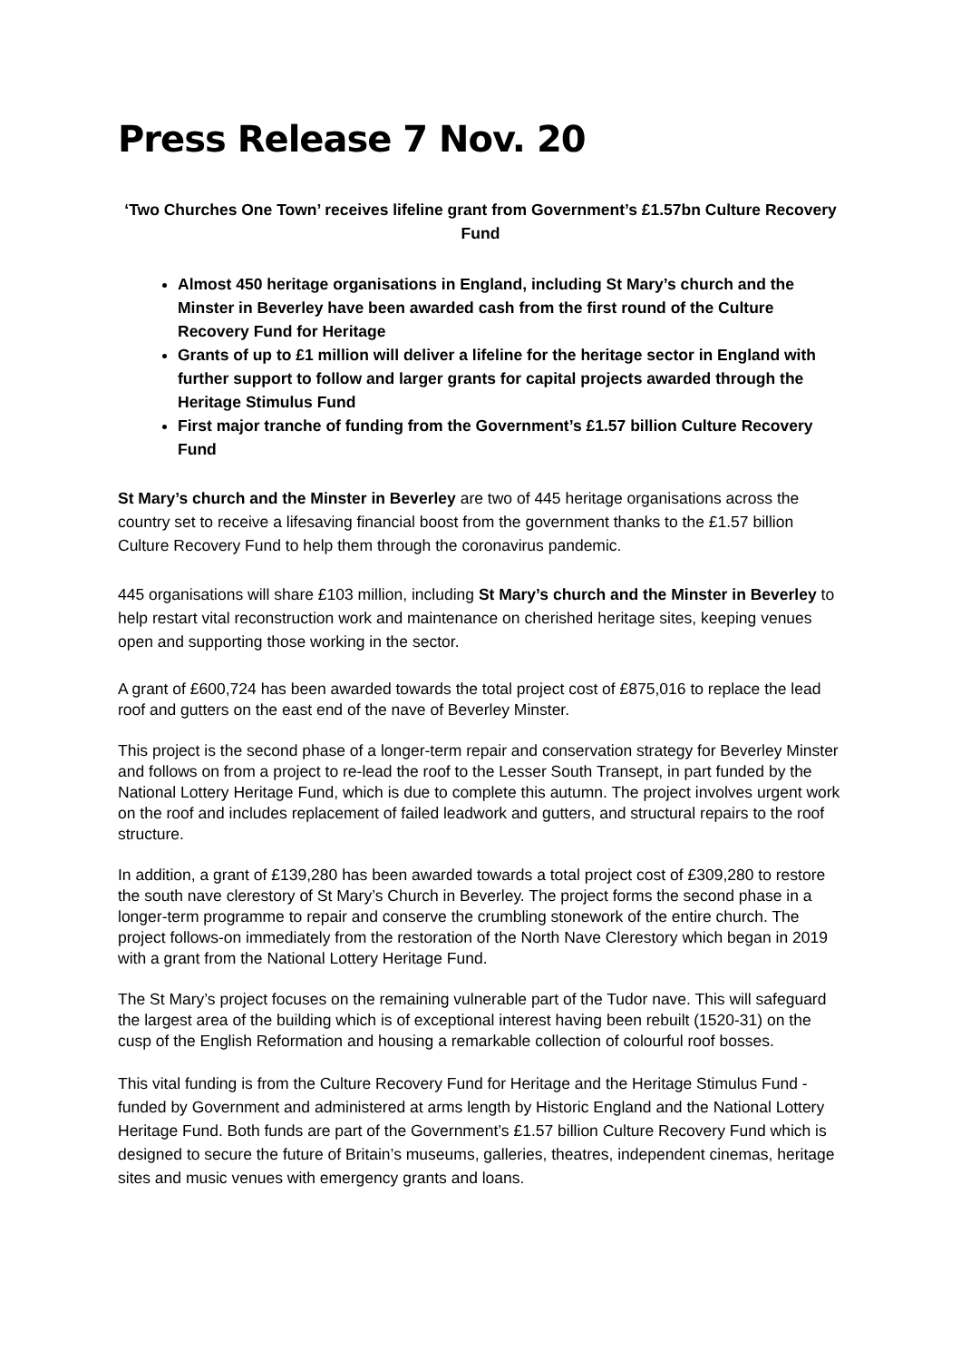Press Release 7 Nov. 20
‘Two Churches One Town’ receives lifeline grant from Government’s £1.57bn Culture Recovery Fund
Almost 450 heritage organisations in England, including St Mary’s church and the Minster in Beverley have been awarded cash from the first round of the Culture Recovery Fund for Heritage
Grants of up to £1 million will deliver a lifeline for the heritage sector in England with further support to follow and larger grants for capital projects awarded through the Heritage Stimulus Fund
First major tranche of funding from the Government’s £1.57 billion Culture Recovery Fund
St Mary’s church and the Minster in Beverley are two of 445 heritage organisations across the country set to receive a lifesaving financial boost from the government thanks to the £1.57 billion Culture Recovery Fund to help them through the coronavirus pandemic.
445 organisations will share £103 million, including St Mary’s church and the Minster in Beverley to help restart vital reconstruction work and maintenance on cherished heritage sites, keeping venues open and supporting those working in the sector.
A grant of £600,724 has been awarded towards the total project cost of £875,016 to replace the lead roof and gutters on the east end of the nave of Beverley Minster.
This project is the second phase of a longer-term repair and conservation strategy for Beverley Minster and follows on from a project to re-lead the roof to the Lesser South Transept, in part funded by the National Lottery Heritage Fund, which is due to complete this autumn. The project involves urgent work on the roof and includes replacement of failed leadwork and gutters, and structural repairs to the roof structure.
In addition, a grant of £139,280 has been awarded towards a total project cost of £309,280 to restore the south nave clerestory of St Mary’s Church in Beverley. The project forms the second phase in a longer-term programme to repair and conserve the crumbling stonework of the entire church. The project follows-on immediately from the restoration of the North Nave Clerestory which began in 2019 with a grant from the National Lottery Heritage Fund.
The St Mary’s project focuses on the remaining vulnerable part of the Tudor nave. This will safeguard the largest area of the building which is of exceptional interest having been rebuilt (1520-31) on the cusp of the English Reformation and housing a remarkable collection of colourful roof bosses.
This vital funding is from the Culture Recovery Fund for Heritage and the Heritage Stimulus Fund - funded by Government and administered at arms length by Historic England and the National Lottery Heritage Fund. Both funds are part of the Government’s £1.57 billion Culture Recovery Fund which is designed to secure the future of Britain’s museums, galleries, theatres, independent cinemas, heritage sites and music venues with emergency grants and loans.